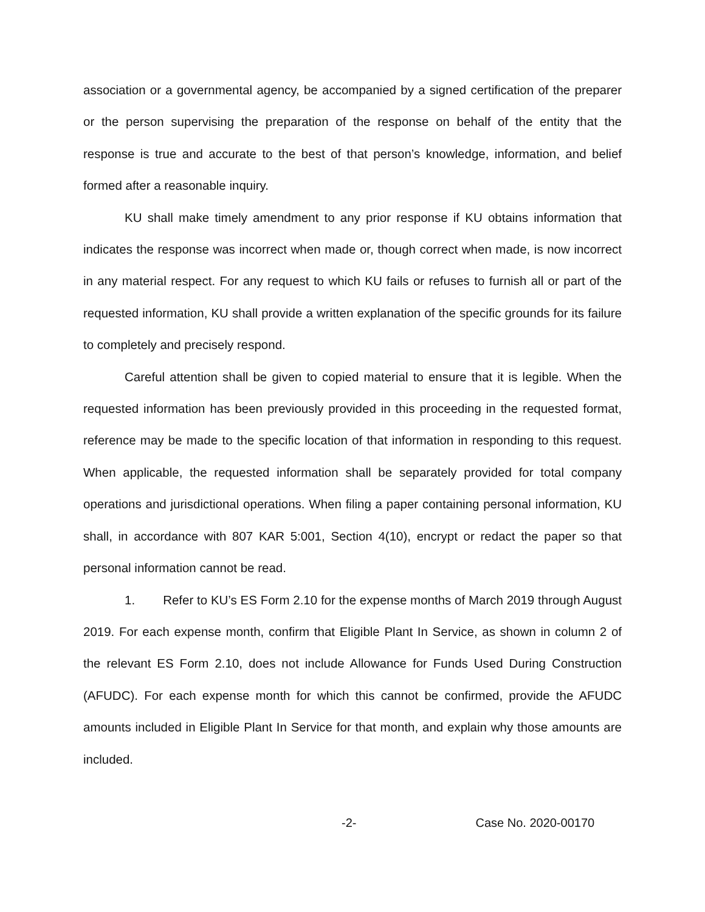association or a governmental agency, be accompanied by a signed certification of the preparer or the person supervising the preparation of the response on behalf of the entity that the response is true and accurate to the best of that person’s knowledge, information, and belief formed after a reasonable inquiry.
KU shall make timely amendment to any prior response if KU obtains information that indicates the response was incorrect when made or, though correct when made, is now incorrect in any material respect. For any request to which KU fails or refuses to furnish all or part of the requested information, KU shall provide a written explanation of the specific grounds for its failure to completely and precisely respond.
Careful attention shall be given to copied material to ensure that it is legible. When the requested information has been previously provided in this proceeding in the requested format, reference may be made to the specific location of that information in responding to this request. When applicable, the requested information shall be separately provided for total company operations and jurisdictional operations. When filing a paper containing personal information, KU shall, in accordance with 807 KAR 5:001, Section 4(10), encrypt or redact the paper so that personal information cannot be read.
1. Refer to KU’s ES Form 2.10 for the expense months of March 2019 through August 2019. For each expense month, confirm that Eligible Plant In Service, as shown in column 2 of the relevant ES Form 2.10, does not include Allowance for Funds Used During Construction (AFUDC). For each expense month for which this cannot be confirmed, provide the AFUDC amounts included in Eligible Plant In Service for that month, and explain why those amounts are included.
-2- Case No. 2020-00170